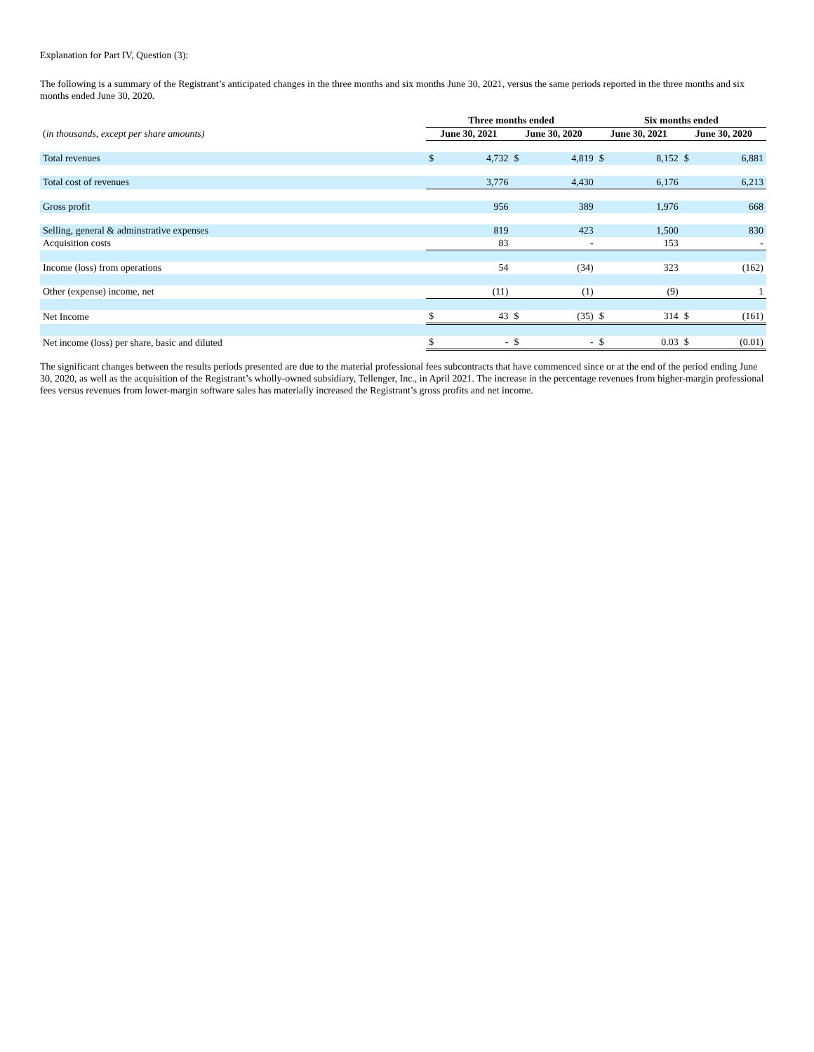Explanation for Part IV, Question (3):
The following is a summary of the Registrant’s anticipated changes in the three months and six months June 30, 2021, versus the same periods reported in the three months and six months ended June 30, 2020.
| | Three months ended | | | | Six months ended | | | |
| --- | --- | --- | --- | --- | --- | --- | --- | --- |
| ( in thousands, except per share amounts) | June 30, 2021 | | June 30, 2020 | | June 30, 2021 | | June 30, 2020 | |
| Total revenues | $ | 4,732 | $ | 4,819 | $ | 8,152 | $ | 6,881 |
| Total cost of revenues | | 3,776 | | 4,430 | | 6,176 | | 6,213 |
| Gross profit | | 956 | | 389 | | 1,976 | | 668 |
| Selling, general & adminstrative expenses | | 819 | | 423 | | 1,500 | | 830 |
| Acquisition costs | | 83 | | - | | 153 | | - |
| Income (loss) from operations | | 54 | | (34) | | 323 | | (162) |
| Other (expense) income, net | | (11) | | (1) | | (9) | | 1 |
| Net Income | $ | 43 | $ | (35) | $ | 314 | $ | (161) |
| Net income (loss) per share, basic and diluted | $ | - | $ | - | $ | 0.03 | $ | (0.01) |
The significant changes between the results periods presented are due to the material professional fees subcontracts that have commenced since or at the end of the period ending June 30, 2020, as well as the acquisition of the Registrant’s wholly-owned subsidiary, Tellenger, Inc., in April 2021. The increase in the percentage revenues from higher-margin professional fees versus revenues from lower-margin software sales has materially increased the Registrant’s gross profits and net income.